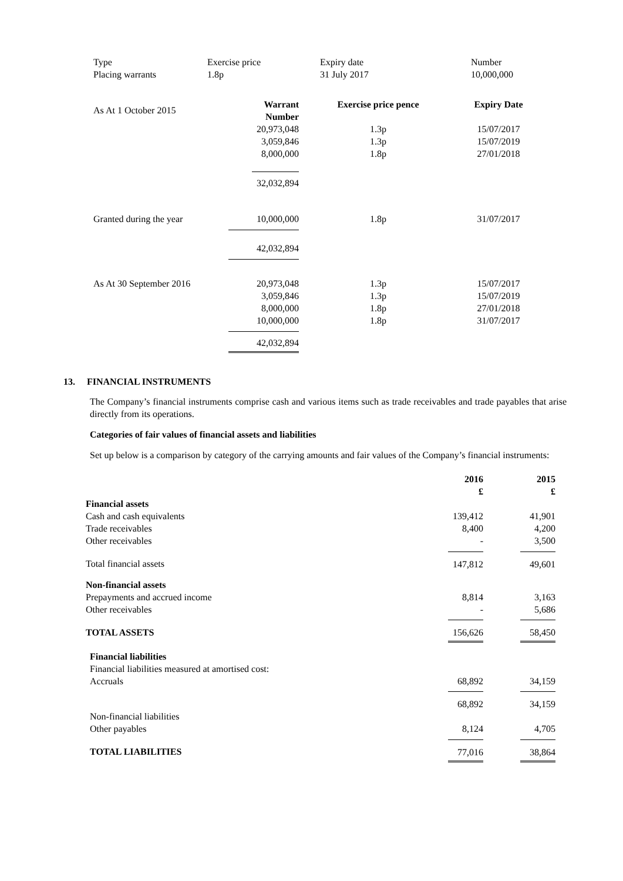| Type | Exercise price | Expiry date | Number |
| Placing warrants | 1.8p | 31 July 2017 | 10,000,000 |
| As At 1 October 2015 | Warrant Number | Exercise price pence | Expiry Date |
| --- | --- | --- | --- |
| | 20,973,048 3,059,846 8,000,000 | 1.3p 1.3p 1.8p | 15/07/2017 15/07/2019 27/01/2018 |
| | 32,032,894 | | |
| Granted during the year | 10,000,000 | 1.8p | 31/07/2017 |
| | 42,032,894 | | |
| As At 30 September 2016 | 20,973,048 3,059,846 8,000,000 10,000,000 | 1.3p 1.3p 1.8p 1.8p | 15/07/2017 15/07/2019 27/01/2018 31/07/2017 |
| | 42,032,894 | | |
13. FINANCIAL INSTRUMENTS
The Company’s financial instruments comprise cash and various items such as trade receivables and trade payables that arise directly from its operations.
Categories of fair values of financial assets and liabilities
Set up below is a comparison by category of the carrying amounts and fair values of the Company’s financial instruments:
| | 2016 £ | | 2015 £ |
| --- | --- | --- | --- |
| Financial assets | | | |
| Cash and cash equivalents | 139,412 | | 41,901 |
| Trade receivables | 8,400 | | 4,200 |
| Other receivables | - | | 3,500 |
| Total financial assets | 147,812 | | 49,601 |
| Non-financial assets | | | |
| Prepayments and accrued income | 8,814 | | 3,163 |
| Other receivables | - | | 5,686 |
| TOTAL ASSETS | 156,626 | | 58,450 |
| Financial liabilities Financial liabilities measured at amortised cost: | | | |
| Accruals | 68,892 | | 34,159 |
| | 68,892 | | 34,159 |
| Non-financial liabilities | | | |
| Other payables | 8,124 | | 4,705 |
| TOTAL LIABILITIES | 77,016 | | 38,864 |